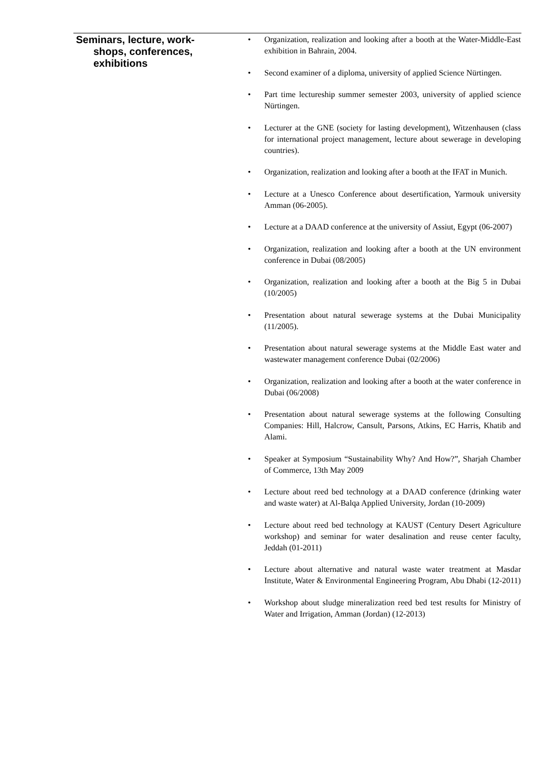Seminars, lecture, work-
shops, conferences,
exhibitions
• Organization, realization and looking after a booth at the Water-Middle-East exhibition in Bahrain, 2004.
• Second examiner of a diploma, university of applied Science Nürtingen.
• Part time lectureship summer semester 2003, university of applied science Nürtingen.
• Lecturer at the GNE (society for lasting development), Witzenhausen (class for international project management, lecture about sewerage in developing countries).
• Organization, realization and looking after a booth at the IFAT in Munich.
• Lecture at a Unesco Conference about desertification, Yarmouk university Amman (06-2005).
• Lecture at a DAAD conference at the university of Assiut, Egypt (06-2007)
• Organization, realization and looking after a booth at the UN environment conference in Dubai (08/2005)
• Organization, realization and looking after a booth at the Big 5 in Dubai (10/2005)
• Presentation about natural sewerage systems at the Dubai Municipality (11/2005).
• Presentation about natural sewerage systems at the Middle East water and wastewater management conference Dubai (02/2006)
• Organization, realization and looking after a booth at the water conference in Dubai (06/2008)
• Presentation about natural sewerage systems at the following Consulting Companies: Hill, Halcrow, Cansult, Parsons, Atkins, EC Harris, Khatib and Alami.
• Speaker at Symposium “Sustainability Why? And How?”, Sharjah Chamber of Commerce, 13th May 2009
• Lecture about reed bed technology at a DAAD conference (drinking water and waste water) at Al-Balqa Applied University, Jordan (10-2009)
• Lecture about reed bed technology at KAUST (Century Desert Agriculture workshop) and seminar for water desalination and reuse center faculty, Jeddah (01-2011)
• Lecture about alternative and natural waste water treatment at Masdar Institute, Water & Environmental Engineering Program, Abu Dhabi (12-2011)
• Workshop about sludge mineralization reed bed test results for Ministry of Water and Irrigation, Amman (Jordan) (12-2013)